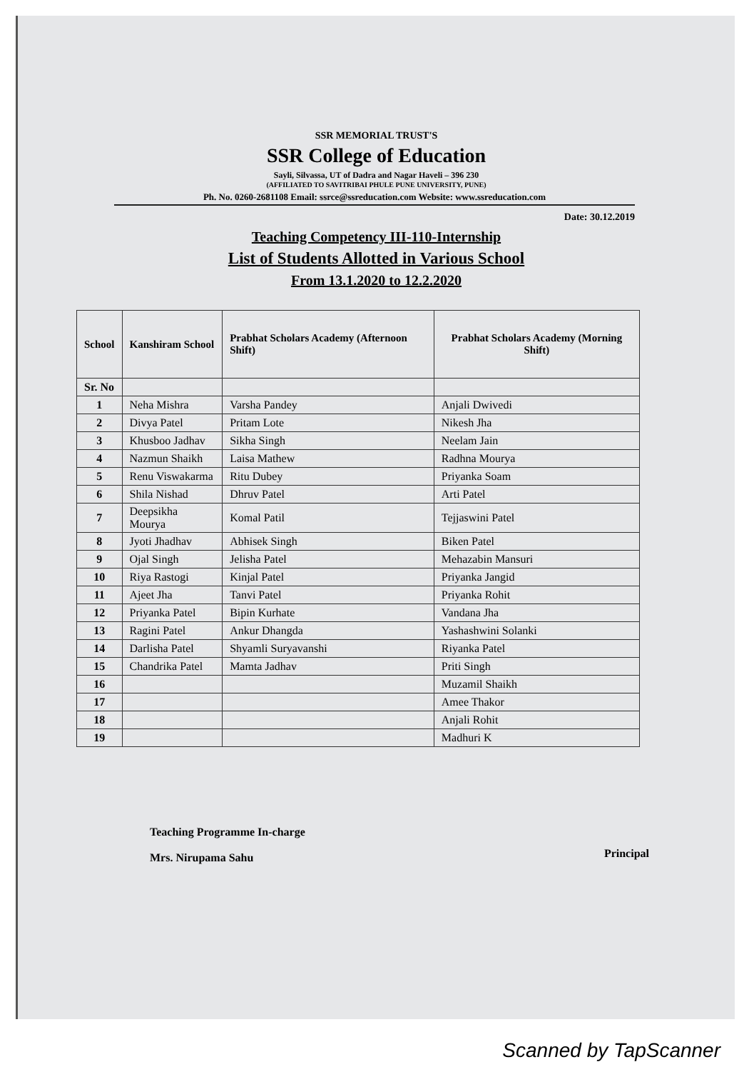SSR MEMORIAL TRUST'S
SSR College of Education
Sayli, Silvassa, UT of Dadra and Nagar Haveli – 396 230
(AFFILIATED TO SAVITRIBAI PHULE PUNE UNIVERSITY, PUNE)
Ph. No. 0260-2681108 Email: ssrce@ssreducation.com Website: www.ssreducation.com
Date: 30.12.2019
Teaching Competency III-110-Internship
List of Students Allotted in Various School
From 13.1.2020 to 12.2.2020
| School | Kanshiram School | Prabhat Scholars Academy (Afternoon Shift) | Prabhat Scholars Academy (Morning Shift) |
| --- | --- | --- | --- |
| Sr. No | | | |
| 1 | Neha Mishra | Varsha Pandey | Anjali Dwivedi |
| 2 | Divya Patel | Pritam Lote | Nikesh Jha |
| 3 | Khusboo Jadhav | Sikha Singh | Neelam Jain |
| 4 | Nazmun Shaikh | Laisa Mathew | Radhna Mourya |
| 5 | Renu Viswakarma | Ritu Dubey | Priyanka Soam |
| 6 | Shila Nishad | Dhruv Patel | Arti Patel |
| 7 | Deepsikha Mourya | Komal Patil | Tejjaswini Patel |
| 8 | Jyoti Jhadhav | Abhisek Singh | Biken Patel |
| 9 | Ojal Singh | Jelisha Patel | Mehazabin Mansuri |
| 10 | Riya Rastogi | Kinjal Patel | Priyanka Jangid |
| 11 | Ajeet Jha | Tanvi Patel | Priyanka Rohit |
| 12 | Priyanka Patel | Bipin Kurhate | Vandana Jha |
| 13 | Ragini Patel | Ankur Dhangda | Yashashwini Solanki |
| 14 | Darlisha Patel | Shyamli Suryavanshi | Riyanka Patel |
| 15 | Chandrika Patel | Mamta Jadhav | Priti Singh |
| 16 | | | Muzamil Shaikh |
| 17 | | | Amee Thakor |
| 18 | | | Anjali Rohit |
| 19 | | | Madhuri K |
Teaching Programme In-charge
Mrs. Nirupama Sahu
Principal
Scanned by TapScanner